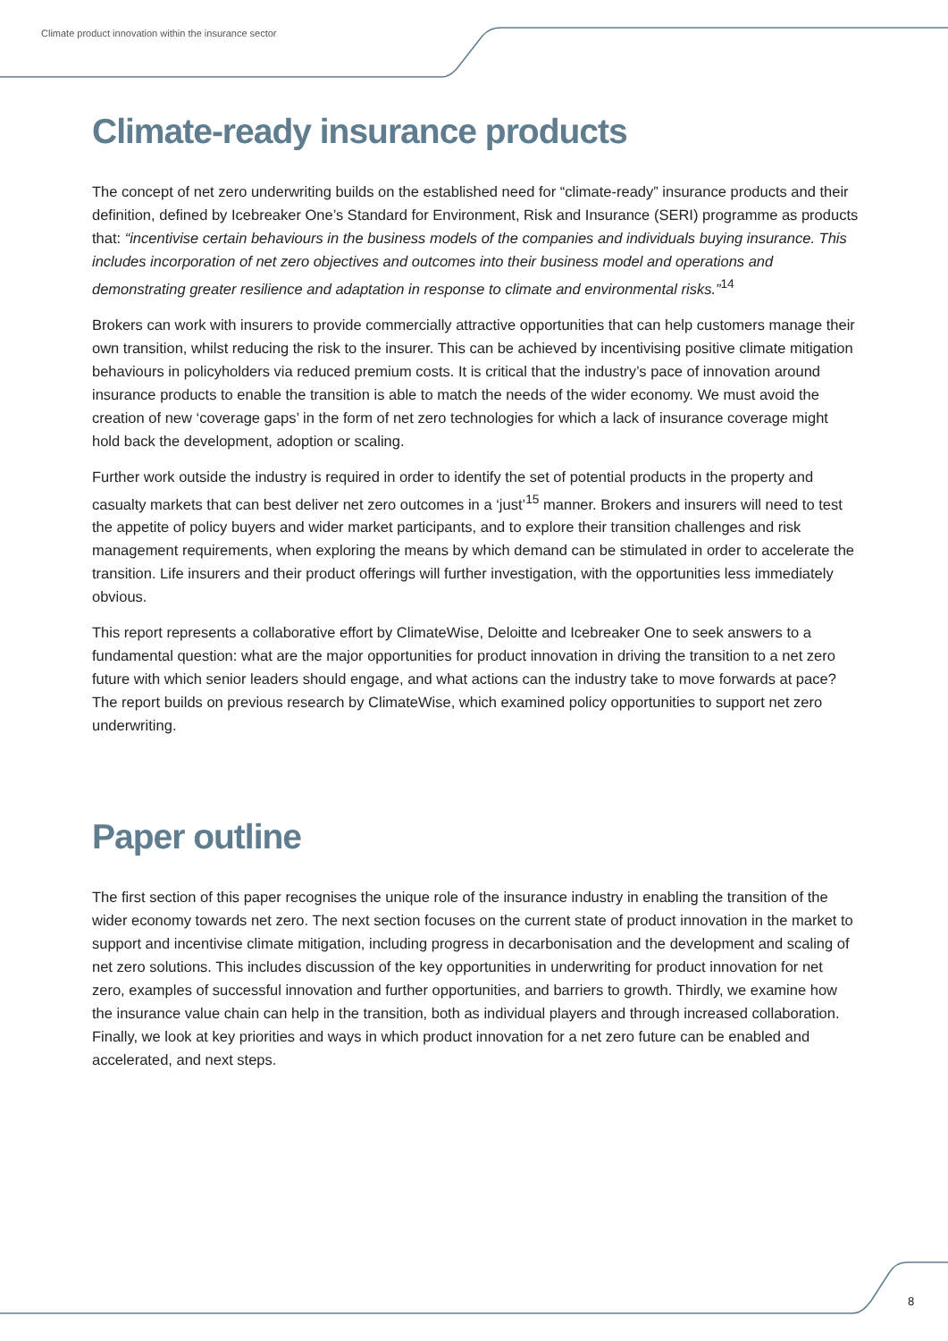Climate product innovation within the insurance sector
Climate-ready insurance products
The concept of net zero underwriting builds on the established need for “climate-ready” insurance products and their definition, defined by Icebreaker One’s Standard for Environment, Risk and Insurance (SERI) programme as products that: “incentivise certain behaviours in the business models of the companies and individuals buying insurance. This includes incorporation of net zero objectives and outcomes into their business model and operations and demonstrating greater resilience and adaptation in response to climate and environmental risks.”<sup>14</sup>
Brokers can work with insurers to provide commercially attractive opportunities that can help customers manage their own transition, whilst reducing the risk to the insurer. This can be achieved by incentivising positive climate mitigation behaviours in policyholders via reduced premium costs. It is critical that the industry’s pace of innovation around insurance products to enable the transition is able to match the needs of the wider economy. We must avoid the creation of new ‘coverage gaps’ in the form of net zero technologies for which a lack of insurance coverage might hold back the development, adoption or scaling.
Further work outside the industry is required in order to identify the set of potential products in the property and casualty markets that can best deliver net zero outcomes in a ‘just’<sup>15</sup> manner. Brokers and insurers will need to test the appetite of policy buyers and wider market participants, and to explore their transition challenges and risk management requirements, when exploring the means by which demand can be stimulated in order to accelerate the transition. Life insurers and their product offerings will further investigation, with the opportunities less immediately obvious.
This report represents a collaborative effort by ClimateWise, Deloitte and Icebreaker One to seek answers to a fundamental question: what are the major opportunities for product innovation in driving the transition to a net zero future with which senior leaders should engage, and what actions can the industry take to move forwards at pace? The report builds on previous research by ClimateWise, which examined policy opportunities to support net zero underwriting.
Paper outline
The first section of this paper recognises the unique role of the insurance industry in enabling the transition of the wider economy towards net zero. The next section focuses on the current state of product innovation in the market to support and incentivise climate mitigation, including progress in decarbonisation and the development and scaling of net zero solutions. This includes discussion of the key opportunities in underwriting for product innovation for net zero, examples of successful innovation and further opportunities, and barriers to growth. Thirdly, we examine how the insurance value chain can help in the transition, both as individual players and through increased collaboration. Finally, we look at key priorities and ways in which product innovation for a net zero future can be enabled and accelerated, and next steps.
8